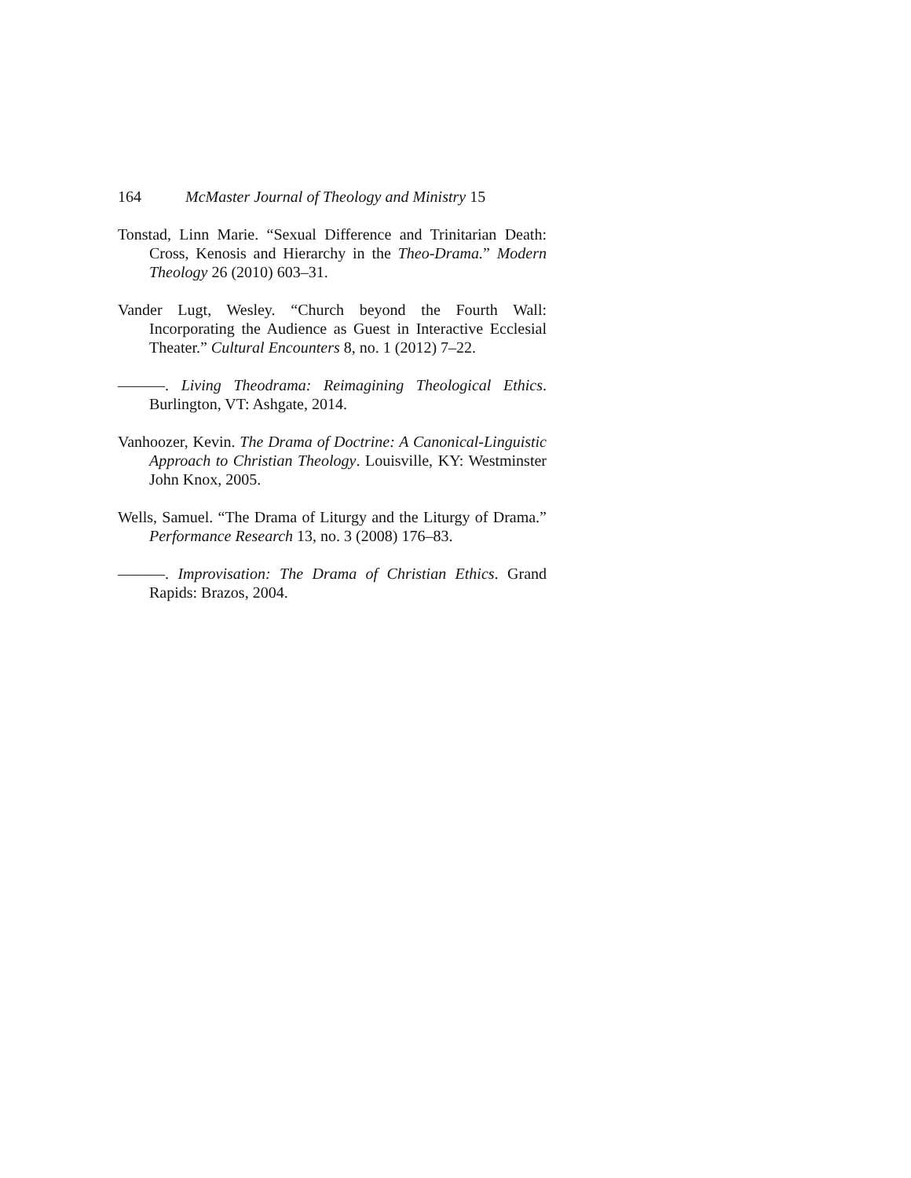164 McMaster Journal of Theology and Ministry 15
Tonstad, Linn Marie. “Sexual Difference and Trinitarian Death: Cross, Kenosis and Hierarchy in the Theo-Drama.” Modern Theology 26 (2010) 603–31.
Vander Lugt, Wesley. “Church beyond the Fourth Wall: Incorporating the Audience as Guest in Interactive Ecclesial Theater.” Cultural Encounters 8, no. 1 (2012) 7–22.
———. Living Theodrama: Reimagining Theological Ethics. Burlington, VT: Ashgate, 2014.
Vanhoozer, Kevin. The Drama of Doctrine: A Canonical-Linguistic Approach to Christian Theology. Louisville, KY: Westminster John Knox, 2005.
Wells, Samuel. “The Drama of Liturgy and the Liturgy of Drama.” Performance Research 13, no. 3 (2008) 176–83.
———. Improvisation: The Drama of Christian Ethics. Grand Rapids: Brazos, 2004.